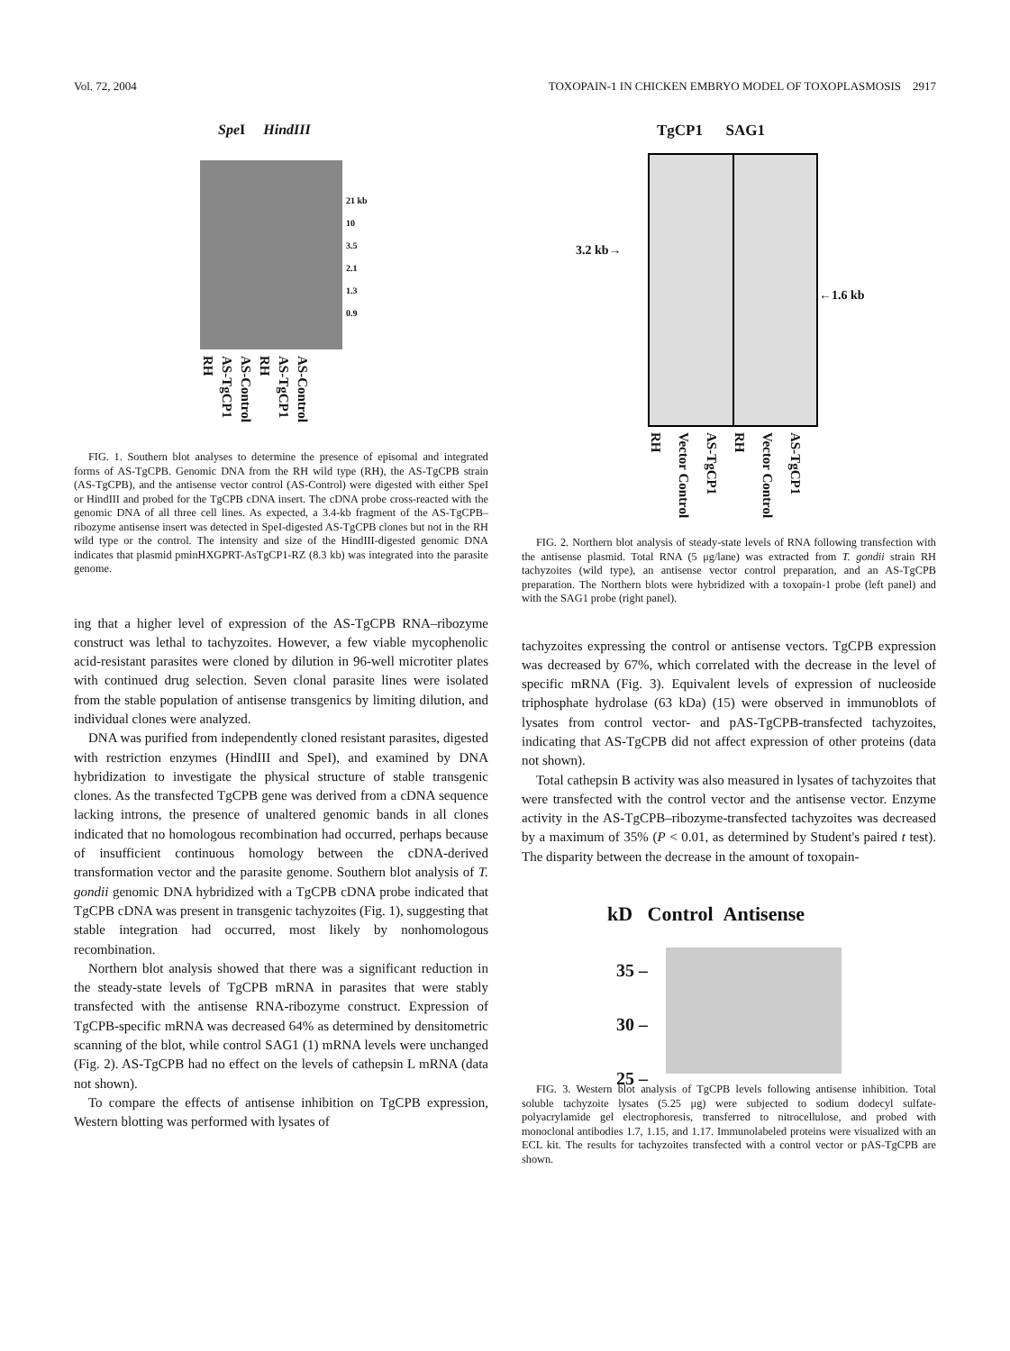Vol. 72, 2004 TOXOPAIN-1 IN CHICKEN EMBRYO MODEL OF TOXOPLASMOSIS 2917
Spe I HindIII
21 kb
10
3.5
2.1
1.3
0.9
RH AS-TgCP1 AS-Control RH AS-TgCP1 AS-Control
FIG. 1. Southern blot analyses to determine the presence of episomal and integrated forms of AS-TgCPB. Genomic DNA from the RH wild type (RH), the AS-TgCPB strain (AS-TgCPB), and the antisense vector control (AS-Control) were digested with either SpeI or HindIII and probed for the TgCPB cDNA insert. The cDNA probe cross-reacted with the genomic DNA of all three cell lines. As expected, a 3.4-kb fragment of the AS-TgCPB–ribozyme antisense insert was detected in SpeI-digested AS-TgCPB clones but not in the RH wild type or the control. The intensity and size of the HindIII-digested genomic DNA indicates that plasmid pminHXGPRT-AsTgCP1-RZ (8.3 kb) was integrated into the parasite genome.
ing that a higher level of expression of the AS-TgCPB RNA–ribozyme construct was lethal to tachyzoites. However, a few viable mycophenolic acid-resistant parasites were cloned by dilution in 96-well microtiter plates with continued drug selection. Seven clonal parasite lines were isolated from the stable population of antisense transgenics by limiting dilution, and individual clones were analyzed.
DNA was purified from independently cloned resistant parasites, digested with restriction enzymes (HindIII and SpeI), and examined by DNA hybridization to investigate the physical structure of stable transgenic clones. As the transfected TgCPB gene was derived from a cDNA sequence lacking introns, the presence of unaltered genomic bands in all clones indicated that no homologous recombination had occurred, perhaps because of insufficient continuous homology between the cDNA-derived transformation vector and the parasite genome. Southern blot analysis of T. gondii genomic DNA hybridized with a TgCPB cDNA probe indicated that TgCPB cDNA was present in transgenic tachyzoites (Fig. 1), suggesting that stable integration had occurred, most likely by nonhomologous recombination.
Northern blot analysis showed that there was a significant reduction in the steady-state levels of TgCPB mRNA in parasites that were stably transfected with the antisense RNA-ribozyme construct. Expression of TgCPB-specific mRNA was decreased 64% as determined by densitometric scanning of the blot, while control SAG1 (1) mRNA levels were unchanged (Fig. 2). AS-TgCPB had no effect on the levels of cathepsin L mRNA (data not shown).
To compare the effects of antisense inhibition on TgCPB expression, Western blotting was performed with lysates of
TgCP1 SAG1
3.2 kb→
←1.6 kb
RH Vector Control AS-TgCP1 RH Vector Control AS-TgCP1
FIG. 2. Northern blot analysis of steady-state levels of RNA following transfection with the antisense plasmid. Total RNA (5 μg/lane) was extracted from T. gondii strain RH tachyzoites (wild type), an antisense vector control preparation, and an AS-TgCPB preparation. The Northern blots were hybridized with a toxopain-1 probe (left panel) and with the SAG1 probe (right panel).
tachyzoites expressing the control or antisense vectors. TgCPB expression was decreased by 67%, which correlated with the decrease in the level of specific mRNA (Fig. 3). Equivalent levels of expression of nucleoside triphosphate hydrolase (63 kDa) (15) were observed in immunoblots of lysates from control vector- and pAS-TgCPB-transfected tachyzoites, indicating that AS-TgCPB did not affect expression of other proteins (data not shown).
Total cathepsin B activity was also measured in lysates of tachyzoites that were transfected with the control vector and the antisense vector. Enzyme activity in the AS-TgCPB–ribozyme-transfected tachyzoites was decreased by a maximum of 35% (P < 0.01, as determined by Student's paired t test). The disparity between the decrease in the amount of toxopain-
kD Control Antisense
35 –
30 –
25 –
FIG. 3. Western blot analysis of TgCPB levels following antisense inhibition. Total soluble tachyzoite lysates (5.25 μg) were subjected to sodium dodecyl sulfate-polyacrylamide gel electrophoresis, transferred to nitrocellulose, and probed with monoclonal antibodies 1.7, 1.15, and 1.17. Immunolabeled proteins were visualized with an ECL kit. The results for tachyzoites transfected with a control vector or pAS-TgCPB are shown.